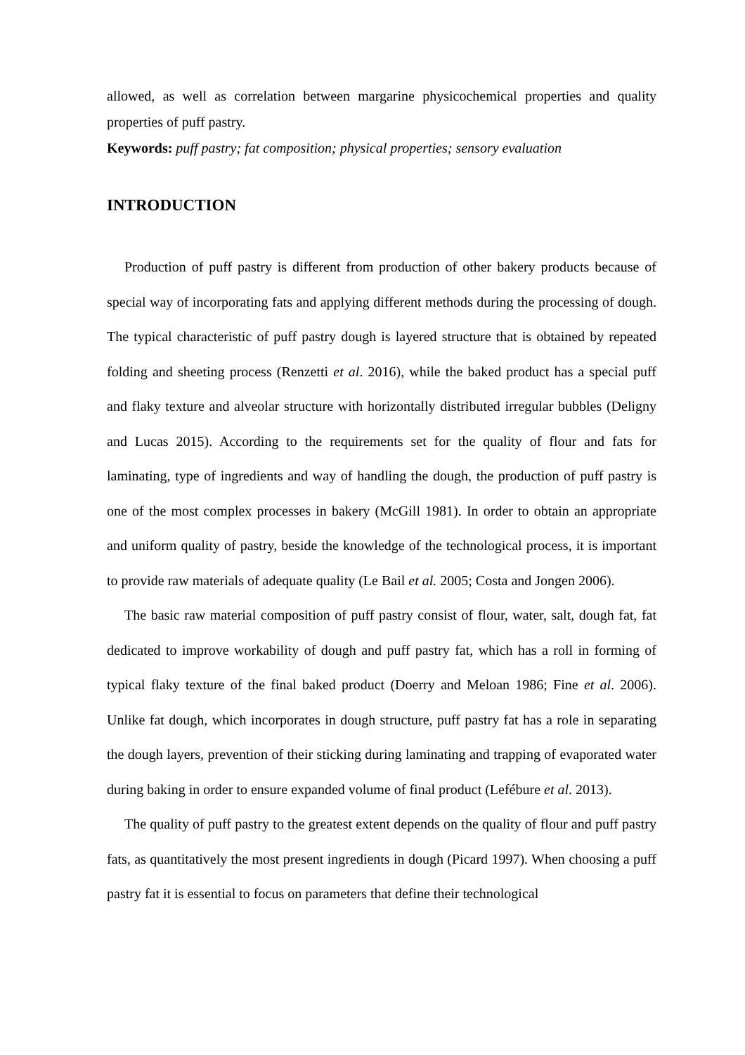allowed, as well as correlation between margarine physicochemical properties and quality properties of puff pastry.
Keywords: puff pastry; fat composition; physical properties; sensory evaluation
INTRODUCTION
Production of puff pastry is different from production of other bakery products because of special way of incorporating fats and applying different methods during the processing of dough. The typical characteristic of puff pastry dough is layered structure that is obtained by repeated folding and sheeting process (Renzetti et al. 2016), while the baked product has a special puff and flaky texture and alveolar structure with horizontally distributed irregular bubbles (Deligny and Lucas 2015). According to the requirements set for the quality of flour and fats for laminating, type of ingredients and way of handling the dough, the production of puff pastry is one of the most complex processes in bakery (McGill 1981). In order to obtain an appropriate and uniform quality of pastry, beside the knowledge of the technological process, it is important to provide raw materials of adequate quality (Le Bail et al. 2005; Costa and Jongen 2006).
The basic raw material composition of puff pastry consist of flour, water, salt, dough fat, fat dedicated to improve workability of dough and puff pastry fat, which has a roll in forming of typical flaky texture of the final baked product (Doerry and Meloan 1986; Fine et al. 2006). Unlike fat dough, which incorporates in dough structure, puff pastry fat has a role in separating the dough layers, prevention of their sticking during laminating and trapping of evaporated water during baking in order to ensure expanded volume of final product (Lefébure et al. 2013).
The quality of puff pastry to the greatest extent depends on the quality of flour and puff pastry fats, as quantitatively the most present ingredients in dough (Picard 1997). When choosing a puff pastry fat it is essential to focus on parameters that define their technological